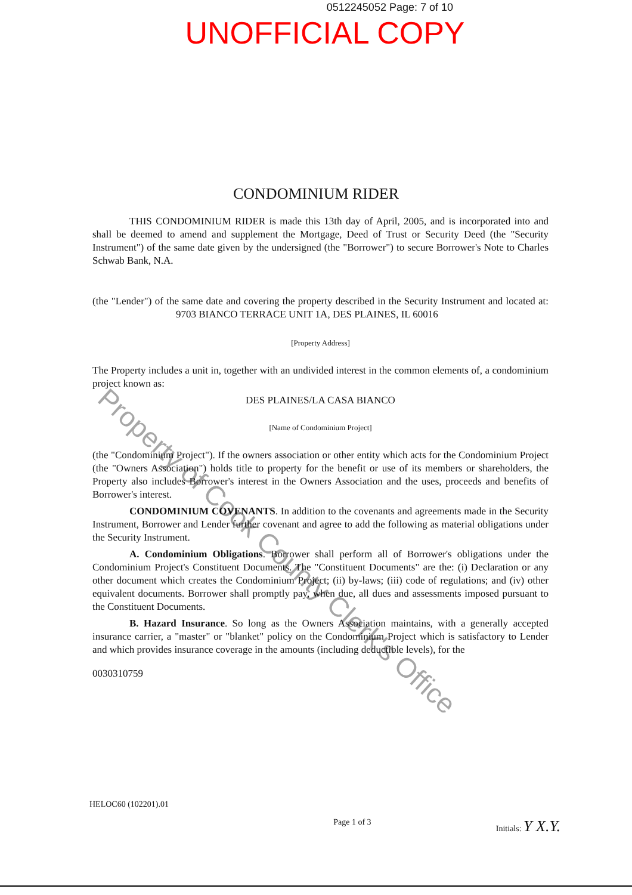0512245052 Page: 7 of 10
UNOFFICIAL COPY
CONDOMINIUM RIDER
THIS CONDOMINIUM RIDER is made this 13th day of April, 2005, and is incorporated into and shall be deemed to amend and supplement the Mortgage, Deed of Trust or Security Deed (the "Security Instrument") of the same date given by the undersigned (the "Borrower") to secure Borrower's Note to Charles Schwab Bank, N.A.
(the "Lender") of the same date and covering the property described in the Security Instrument and located at: 9703 BIANCO TERRACE UNIT 1A, DES PLAINES, IL 60016
[Property Address]
The Property includes a unit in, together with an undivided interest in the common elements of, a condominium project known as:
DES PLAINES/LA CASA BIANCO
[Name of Condominium Project]
(the "Condominium Project"). If the owners association or other entity which acts for the Condominium Project (the "Owners Association") holds title to property for the benefit or use of its members or shareholders, the Property also includes Borrower's interest in the Owners Association and the uses, proceeds and benefits of Borrower's interest.
CONDOMINIUM COVENANTS. In addition to the covenants and agreements made in the Security Instrument, Borrower and Lender further covenant and agree to add the following as material obligations under the Security Instrument.
A. Condominium Obligations. Borrower shall perform all of Borrower's obligations under the Condominium Project's Constituent Documents. The "Constituent Documents" are the: (i) Declaration or any other document which creates the Condominium Project; (ii) by-laws; (iii) code of regulations; and (iv) other equivalent documents. Borrower shall promptly pay, when due, all dues and assessments imposed pursuant to the Constituent Documents.
B. Hazard Insurance. So long as the Owners Association maintains, with a generally accepted insurance carrier, a "master" or "blanket" policy on the Condominium Project which is satisfactory to Lender and which provides insurance coverage in the amounts (including deductible levels), for the
0030310759
HELOC60 (102201).01
Page 1 of 3 Initials: Y X.Y.
Property of Cook County Clerk's Office